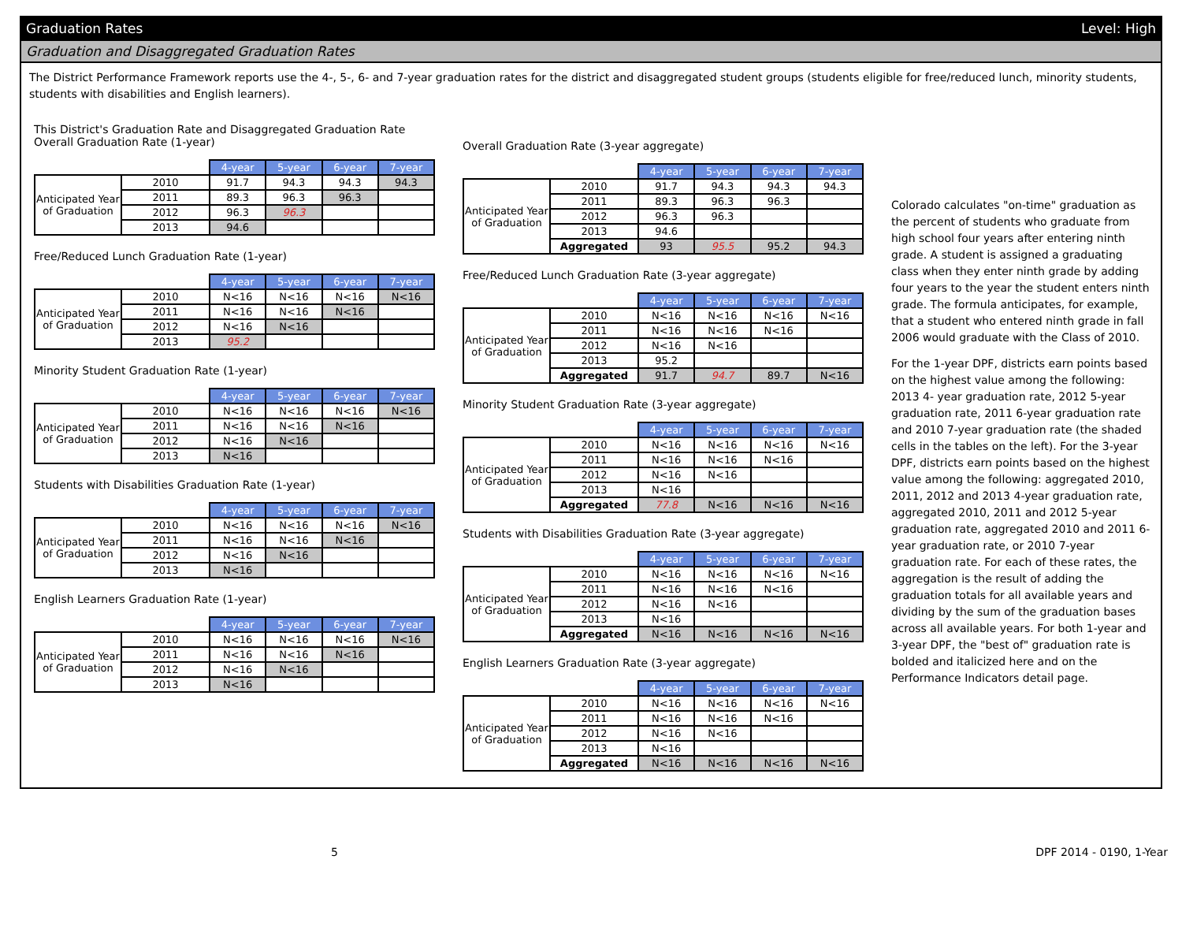Graduation Rates Level: High
Graduation and Disaggregated Graduation Rates
The District Performance Framework reports use the 4-, 5-, 6- and 7-year graduation rates for the district and disaggregated student groups (students eligible for free/reduced lunch, minority students, students with disabilities and English learners).
This District's Graduation Rate and Disaggregated Graduation Rate
Overall Graduation Rate (1-year)
| | | 4-year | 5-year | 6-year | 7-year |
| Anticipated Year of Graduation | 2010 | 91.7 | 94.3 | 94.3 | 94.3 |
| | 2011 | 89.3 | 96.3 | 96.3 | |
| | 2012 | 96.3 | 96.3 | | |
| | 2013 | 94.6 | | | |
Free/Reduced Lunch Graduation Rate (1-year)
| | | 4-year | 5-year | 6-year | 7-year |
| Anticipated Year of Graduation | 2010 | N<16 | N<16 | N<16 | N<16 |
| | 2011 | N<16 | N<16 | N<16 | |
| | 2012 | N<16 | N<16 | | |
| | 2013 | 95.2 | | | |
Minority Student Graduation Rate (1-year)
| | | 4-year | 5-year | 6-year | 7-year |
| Anticipated Year of Graduation | 2010 | N<16 | N<16 | N<16 | N<16 |
| | 2011 | N<16 | N<16 | N<16 | |
| | 2012 | N<16 | N<16 | | |
| | 2013 | N<16 | | | |
Students with Disabilities Graduation Rate (1-year)
| | | 4-year | 5-year | 6-year | 7-year |
| Anticipated Year of Graduation | 2010 | N<16 | N<16 | N<16 | N<16 |
| | 2011 | N<16 | N<16 | N<16 | |
| | 2012 | N<16 | N<16 | | |
| | 2013 | N<16 | | | |
English Learners Graduation Rate (1-year)
| | | 4-year | 5-year | 6-year | 7-year |
| Anticipated Year of Graduation | 2010 | N<16 | N<16 | N<16 | N<16 |
| | 2011 | N<16 | N<16 | N<16 | |
| | 2012 | N<16 | N<16 | | |
| | 2013 | N<16 | | | |
Overall Graduation Rate (3-year aggregate)
| | | 4-year | 5-year | 6-year | 7-year |
| Anticipated Year of Graduation | 2010 | 91.7 | 94.3 | 94.3 | 94.3 |
| | 2011 | 89.3 | 96.3 | 96.3 | |
| | 2012 | 96.3 | 96.3 | | |
| | 2013 | 94.6 | | | |
| | Aggregated | 93 | 95.5 | 95.2 | 94.3 |
Free/Reduced Lunch Graduation Rate (3-year aggregate)
| | | 4-year | 5-year | 6-year | 7-year |
| Anticipated Year of Graduation | 2010 | N<16 | N<16 | N<16 | N<16 |
| | 2011 | N<16 | N<16 | N<16 | |
| | 2012 | N<16 | N<16 | | |
| | 2013 | 95.2 | | | |
| | Aggregated | 91.7 | 94.7 | 89.7 | N<16 |
Minority Student Graduation Rate (3-year aggregate)
| | | 4-year | 5-year | 6-year | 7-year |
| Anticipated Year of Graduation | 2010 | N<16 | N<16 | N<16 | N<16 |
| | 2011 | N<16 | N<16 | N<16 | |
| | 2012 | N<16 | N<16 | | |
| | 2013 | N<16 | | | |
| | Aggregated | 77.8 | N<16 | N<16 | N<16 |
Students with Disabilities Graduation Rate (3-year aggregate)
| | | 4-year | 5-year | 6-year | 7-year |
| Anticipated Year of Graduation | 2010 | N<16 | N<16 | N<16 | N<16 |
| | 2011 | N<16 | N<16 | N<16 | |
| | 2012 | N<16 | N<16 | | |
| | 2013 | N<16 | | | |
| | Aggregated | N<16 | N<16 | N<16 | N<16 |
English Learners Graduation Rate (3-year aggregate)
| | | 4-year | 5-year | 6-year | 7-year |
| Anticipated Year of Graduation | 2010 | N<16 | N<16 | N<16 | N<16 |
| | 2011 | N<16 | N<16 | N<16 | |
| | 2012 | N<16 | N<16 | | |
| | 2013 | N<16 | | | |
| | Aggregated | N<16 | N<16 | N<16 | N<16 |
Colorado calculates "on-time" graduation as the percent of students who graduate from high school four years after entering ninth grade. A student is assigned a graduating class when they enter ninth grade by adding four years to the year the student enters ninth grade. The formula anticipates, for example, that a student who entered ninth grade in fall 2006 would graduate with the Class of 2010.
For the 1-year DPF, districts earn points based on the highest value among the following: 2013 4- year graduation rate, 2012 5-year graduation rate, 2011 6-year graduation rate and 2010 7-year graduation rate (the shaded cells in the tables on the left). For the 3-year DPF, districts earn points based on the highest value among the following: aggregated 2010, 2011, 2012 and 2013 4-year graduation rate, aggregated 2010, 2011 and 2012 5-year graduation rate, aggregated 2010 and 2011 6-year graduation rate, or 2010 7-year graduation rate. For each of these rates, the aggregation is the result of adding the graduation totals for all available years and dividing by the sum of the graduation bases across all available years. For both 1-year and 3-year DPF, the "best of" graduation rate is bolded and italicized here and on the Performance Indicators detail page.
5 DPF 2014 - 0190, 1-Year